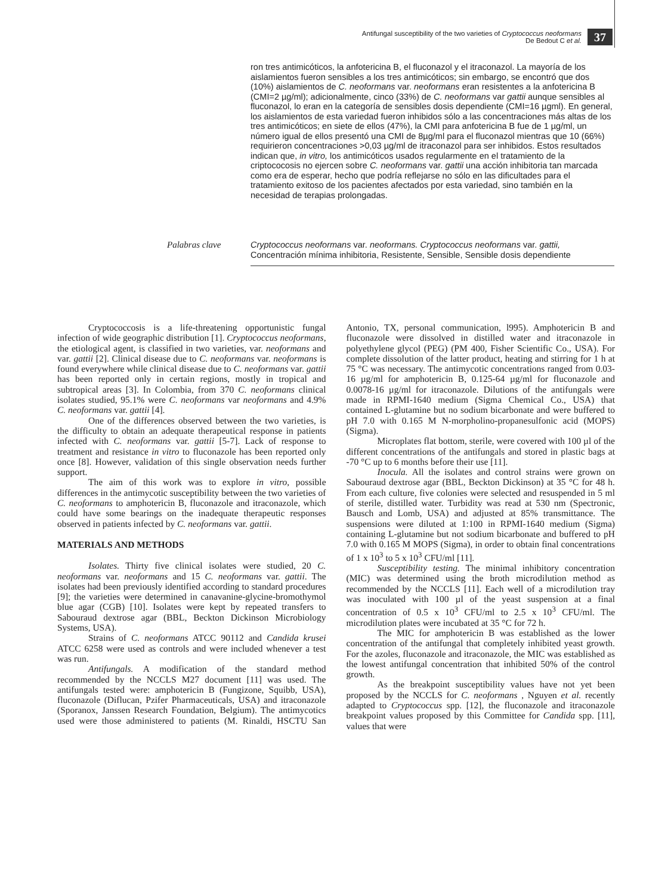Antifungal susceptibility of the two varieties of Cryptococcus neoformans
De Bedout C et al.
37
ron tres antimicóticos, la anfotericina B, el fluconazol y el itraconazol. La mayoría de los aislamientos fueron sensibles a los tres antimicóticos; sin embargo, se encontró que dos (10%) aislamientos de C. neoformans var. neoformans eran resistentes a la anfotericina B (CMI=2 µg/ml); adicionalmente, cinco (33%) de C. neoformans var gattii aunque sensibles al fluconazol, lo eran en la categoría de sensibles dosis dependiente (CMI=16 µgml). En general, los aislamientos de esta variedad fueron inhibidos sólo a las concentraciones más altas de los tres antimicóticos; en siete de ellos (47%), la CMI para anfotericina B fue de 1 µg/ml, un número igual de ellos presentó una CMI de 8µg/ml para el fluconazol mientras que 10 (66%) requirieron concentraciones >0,03 µg/ml de itraconazol para ser inhibidos. Estos resultados indican que, in vitro, los antimicóticos usados regularmente en el tratamiento de la criptococosis no ejercen sobre C. neoformans var. gattii una acción inhibitoria tan marcada como era de esperar, hecho que podría reflejarse no sólo en las dificultades para el tratamiento exitoso de los pacientes afectados por esta variedad, sino también en la necesidad de terapias prolongadas.
Palabras clave Cryptococcus neoformans var. neoformans. Cryptococcus neoformans var. gattii, Concentración mínima inhibitoria, Resistente, Sensible, Sensible dosis dependiente
Cryptococcosis is a life-threatening opportunistic fungal infection of wide geographic distribution [1]. Cryptococcus neoformans, the etiological agent, is classified in two varieties, var. neoformans and var. gattii [2]. Clinical disease due to C. neoformans var. neoformans is found everywhere while clinical disease due to C. neoformans var. gattii has been reported only in certain regions, mostly in tropical and subtropical areas [3]. In Colombia, from 370 C. neoformans clinical isolates studied, 95.1% were C. neoformans var neoformans and 4.9% C. neoformans var. gattii [4].
One of the differences observed between the two varieties, is the difficulty to obtain an adequate therapeutical response in patients infected with C. neoformans var. gattii [5-7]. Lack of response to treatment and resistance in vitro to fluconazole has been reported only once [8]. However, validation of this single observation needs further support.
The aim of this work was to explore in vitro, possible differences in the antimycotic susceptibility between the two varieties of C. neoformans to amphotericin B, fluconazole and itraconazole, which could have some bearings on the inadequate therapeutic responses observed in patients infected by C. neoformans var. gattii.
MATERIALS AND METHODS
Isolates. Thirty five clinical isolates were studied, 20 C. neoformans var. neoformans and 15 C. neoformans var. gattii. The isolates had been previously identified according to standard procedures [9]; the varieties were determined in canavanine-glycine-bromothymol blue agar (CGB) [10]. Isolates were kept by repeated transfers to Sabouraud dextrose agar (BBL, Beckton Dickinson Microbiology Systems, USA).
Strains of C. neoformans ATCC 90112 and Candida krusei ATCC 6258 were used as controls and were included whenever a test was run.
Antifungals. A modification of the standard method recommended by the NCCLS M27 document [11] was used. The antifungals tested were: amphotericin B (Fungizone, Squibb, USA), fluconazole (Diflucan, Pzifer Pharmaceuticals, USA) and itraconazole (Sporanox, Janssen Research Foundation, Belgium). The antimycotics used were those administered to patients (M. Rinaldi, HSCTU San Antonio, TX, personal communication, l995). Amphotericin B and fluconazole were dissolved in distilled water and itraconazole in polyethylene glycol (PEG) (PM 400, Fisher Scientific Co., USA). For complete dissolution of the latter product, heating and stirring for 1 h at 75 °C was necessary. The antimycotic concentrations ranged from 0.03-16 µg/ml for amphotericin B, 0.125-64 µg/ml for fluconazole and 0.0078-16 µg/ml for itraconazole. Dilutions of the antifungals were made in RPMI-1640 medium (Sigma Chemical Co., USA) that contained L-glutamine but no sodium bicarbonate and were buffered to pH 7.0 with 0.165 M N-morpholino-propanesulfonic acid (MOPS) (Sigma).
Microplates flat bottom, sterile, were covered with 100 µl of the different concentrations of the antifungals and stored in plastic bags at -70 °C up to 6 months before their use [11].
Inocula. All the isolates and control strains were grown on Sabouraud dextrose agar (BBL, Beckton Dickinson) at 35 °C for 48 h. From each culture, five colonies were selected and resuspended in 5 ml of sterile, distilled water. Turbidity was read at 530 nm (Spectronic, Bausch and Lomb, USA) and adjusted at 85% transmittance. The suspensions were diluted at 1:100 in RPMI-1640 medium (Sigma) containing L-glutamine but not sodium bicarbonate and buffered to pH 7.0 with 0.165 M MOPS (Sigma), in order to obtain final concentrations of 1 x 10<sup>3</sup> to 5 x 10<sup>3</sup> CFU/ml [11].
Susceptibility testing. The minimal inhibitory concentration (MIC) was determined using the broth microdilution method as recommended by the NCCLS [11]. Each well of a microdilution tray was inoculated with 100 µl of the yeast suspension at a final concentration of 0.5 x 10<sup>3</sup> CFU/ml to 2.5 x 10<sup>3</sup> CFU/ml. The microdilution plates were incubated at 35 °C for 72 h.
The MIC for amphotericin B was established as the lower concentration of the antifungal that completely inhibited yeast growth. For the azoles, fluconazole and itraconazole, the MIC was established as the lowest antifungal concentration that inhibited 50% of the control growth.
As the breakpoint susceptibility values have not yet been proposed by the NCCLS for C. neoformans , Nguyen et al. recently adapted to Cryptococcus spp. [12], the fluconazole and itraconazole breakpoint values proposed by this Committee for Candida spp. [11], values that were